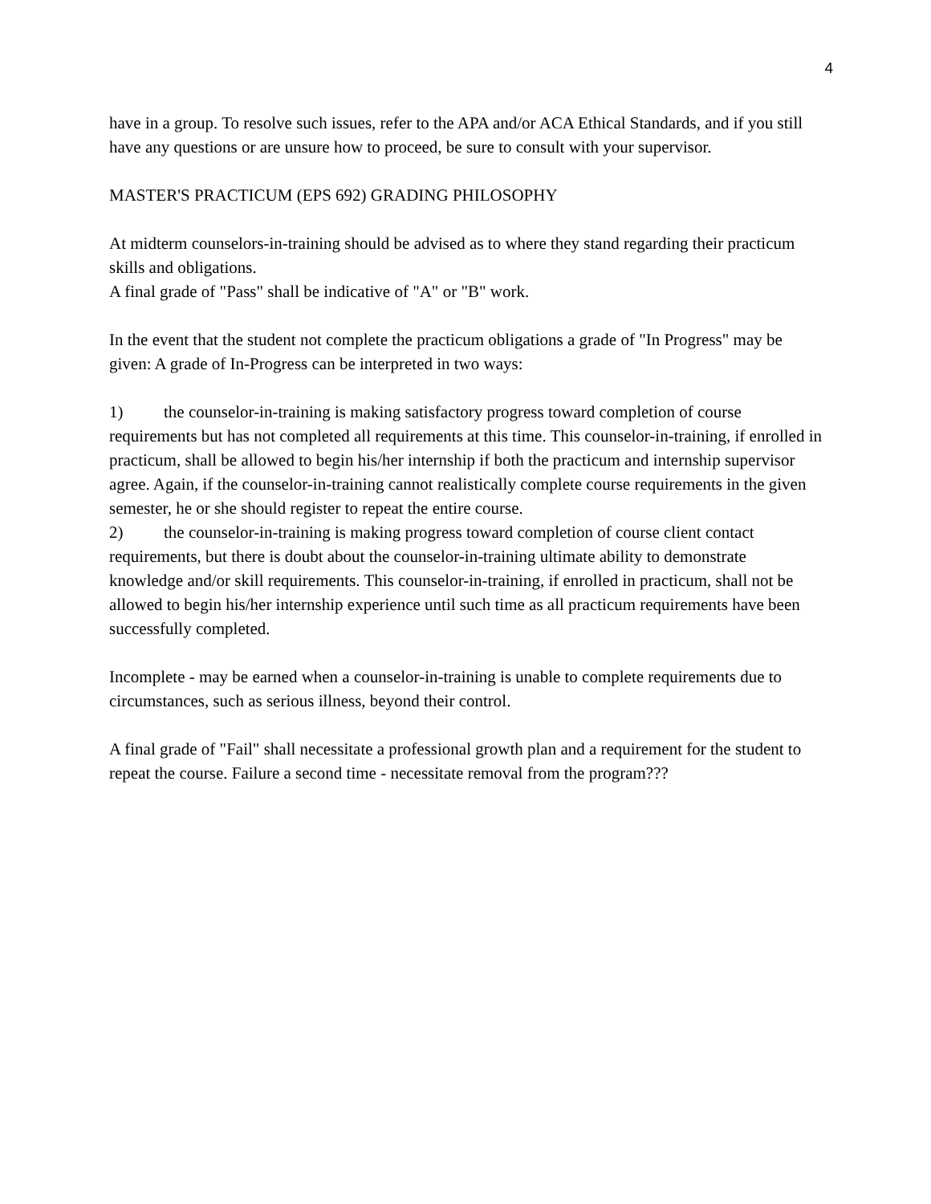4
have in a group. To resolve such issues, refer to the APA and/or ACA Ethical Standards, and if you still have any questions or are unsure how to proceed, be sure to consult with your supervisor.
MASTER'S PRACTICUM (EPS 692) GRADING PHILOSOPHY
At midterm counselors-in-training should be advised as to where they stand regarding their practicum skills and obligations.
A final grade of "Pass" shall be indicative of "A" or "B" work.
In the event that the student not complete the practicum obligations a grade of "In Progress" may be given: A grade of In-Progress can be interpreted in two ways:
1) the counselor-in-training is making satisfactory progress toward completion of course requirements but has not completed all requirements at this time. This counselor-in-training, if enrolled in practicum, shall be allowed to begin his/her internship if both the practicum and internship supervisor agree. Again, if the counselor-in-training cannot realistically complete course requirements in the given semester, he or she should register to repeat the entire course.
2) the counselor-in-training is making progress toward completion of course client contact requirements, but there is doubt about the counselor-in-training ultimate ability to demonstrate knowledge and/or skill requirements. This counselor-in-training, if enrolled in practicum, shall not be allowed to begin his/her internship experience until such time as all practicum requirements have been successfully completed.
Incomplete - may be earned when a counselor-in-training is unable to complete requirements due to circumstances, such as serious illness, beyond their control.
A final grade of "Fail" shall necessitate a professional growth plan and a requirement for the student to repeat the course. Failure a second time - necessitate removal from the program???